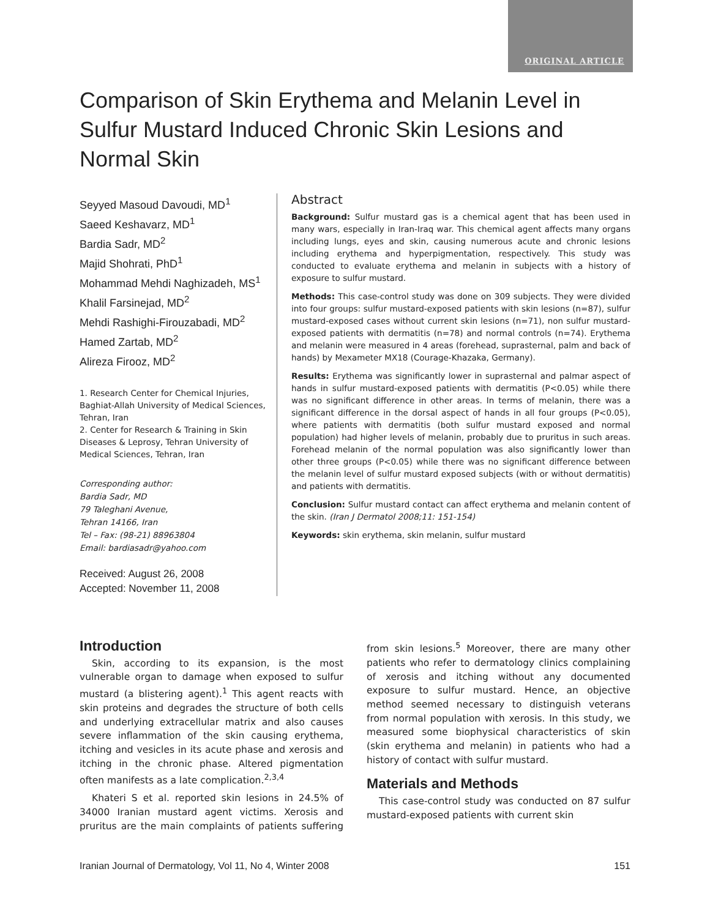ORIGINAL ARTICLE
Comparison of Skin Erythema and Melanin Level in Sulfur Mustard Induced Chronic Skin Lesions and Normal Skin
Seyyed Masoud Davoudi, MD<sup>1</sup>
Saeed Keshavarz, MD<sup>1</sup>
Bardia Sadr, MD<sup>2</sup>
Majid Shohrati, PhD<sup>1</sup>
Mohammad Mehdi Naghizadeh, MS<sup>1</sup>
Khalil Farsinejad, MD<sup>2</sup>
Mehdi Rashighi-Firouzabadi, MD<sup>2</sup>
Hamed Zartab, MD<sup>2</sup>
Alireza Firooz, MD<sup>2</sup>
1. Research Center for Chemical Injuries, Baghiat-Allah University of Medical Sciences, Tehran, Iran
2. Center for Research & Training in Skin Diseases & Leprosy, Tehran University of Medical Sciences, Tehran, Iran
Corresponding author:
Bardia Sadr, MD
79 Taleghani Avenue,
Tehran 14166, Iran
Tel – Fax: (98-21) 88963804
Email: bardiasadr@yahoo.com
Received: August 26, 2008
Accepted: November 11, 2008
Abstract
Background: Sulfur mustard gas is a chemical agent that has been used in many wars, especially in Iran-Iraq war. This chemical agent affects many organs including lungs, eyes and skin, causing numerous acute and chronic lesions including erythema and hyperpigmentation, respectively. This study was conducted to evaluate erythema and melanin in subjects with a history of exposure to sulfur mustard.
Methods: This case-control study was done on 309 subjects. They were divided into four groups: sulfur mustard-exposed patients with skin lesions (n=87), sulfur mustard-exposed cases without current skin lesions (n=71), non sulfur mustard-exposed patients with dermatitis (n=78) and normal controls (n=74). Erythema and melanin were measured in 4 areas (forehead, suprasternal, palm and back of hands) by Mexameter MX18 (Courage-Khazaka, Germany).
Results: Erythema was significantly lower in suprasternal and palmar aspect of hands in sulfur mustard-exposed patients with dermatitis (P<0.05) while there was no significant difference in other areas. In terms of melanin, there was a significant difference in the dorsal aspect of hands in all four groups (P<0.05), where patients with dermatitis (both sulfur mustard exposed and normal population) had higher levels of melanin, probably due to pruritus in such areas. Forehead melanin of the normal population was also significantly lower than other three groups (P<0.05) while there was no significant difference between the melanin level of sulfur mustard exposed subjects (with or without dermatitis) and patients with dermatitis.
Conclusion: Sulfur mustard contact can affect erythema and melanin content of the skin. (Iran J Dermatol 2008;11: 151-154)
Keywords: skin erythema, skin melanin, sulfur mustard
Introduction
Skin, according to its expansion, is the most vulnerable organ to damage when exposed to sulfur mustard (a blistering agent).<sup>1</sup> This agent reacts with skin proteins and degrades the structure of both cells and underlying extracellular matrix and also causes severe inflammation of the skin causing erythema, itching and vesicles in its acute phase and xerosis and itching in the chronic phase. Altered pigmentation often manifests as a late complication.<sup>2,3,4</sup>
Khateri S et al. reported skin lesions in 24.5% of 34000 Iranian mustard agent victims. Xerosis and pruritus are the main complaints of patients suffering from skin lesions.<sup>5</sup> Moreover, there are many other patients who refer to dermatology clinics complaining of xerosis and itching without any documented exposure to sulfur mustard. Hence, an objective method seemed necessary to distinguish veterans from normal population with xerosis. In this study, we measured some biophysical characteristics of skin (skin erythema and melanin) in patients who had a history of contact with sulfur mustard.
Materials and Methods
This case-control study was conducted on 87 sulfur mustard-exposed patients with current skin
Iranian Journal of Dermatology, Vol 11, No 4, Winter 2008 151